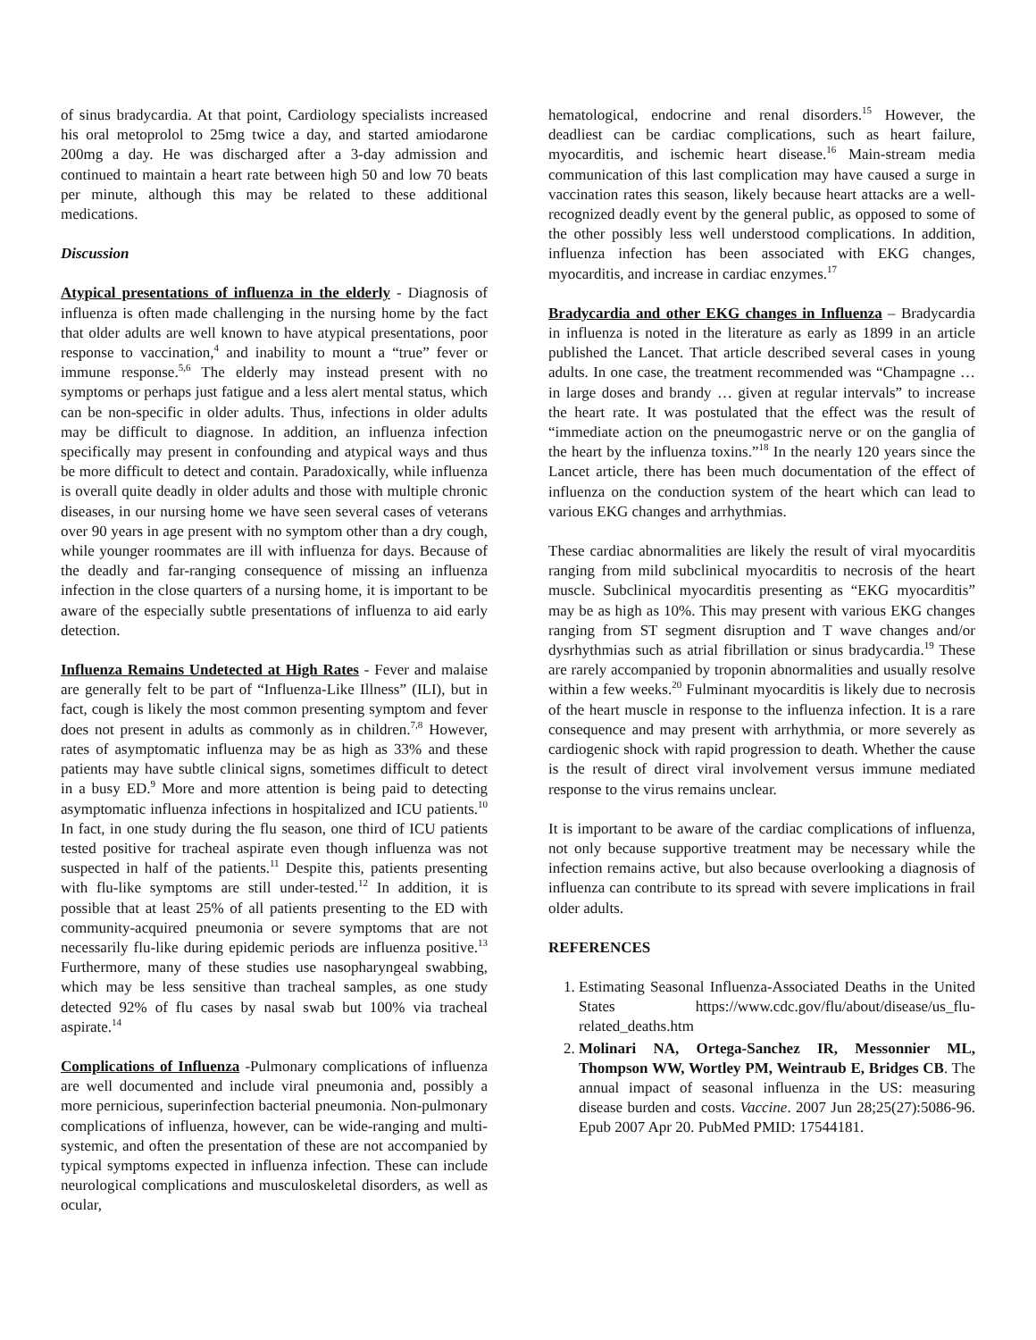of sinus bradycardia. At that point, Cardiology specialists increased his oral metoprolol to 25mg twice a day, and started amiodarone 200mg a day. He was discharged after a 3-day admission and continued to maintain a heart rate between high 50 and low 70 beats per minute, although this may be related to these additional medications.
Discussion
Atypical presentations of influenza in the elderly - Diagnosis of influenza is often made challenging in the nursing home by the fact that older adults are well known to have atypical presentations, poor response to vaccination,<sup>4</sup> and inability to mount a “true” fever or immune response.<sup>5,6</sup> The elderly may instead present with no symptoms or perhaps just fatigue and a less alert mental status, which can be non-specific in older adults. Thus, infections in older adults may be difficult to diagnose. In addition, an influenza infection specifically may present in confounding and atypical ways and thus be more difficult to detect and contain. Paradoxically, while influenza is overall quite deadly in older adults and those with multiple chronic diseases, in our nursing home we have seen several cases of veterans over 90 years in age present with no symptom other than a dry cough, while younger roommates are ill with influenza for days. Because of the deadly and far-ranging consequence of missing an influenza infection in the close quarters of a nursing home, it is important to be aware of the especially subtle presentations of influenza to aid early detection.
Influenza Remains Undetected at High Rates - Fever and malaise are generally felt to be part of “Influenza-Like Illness” (ILI), but in fact, cough is likely the most common presenting symptom and fever does not present in adults as commonly as in children.<sup>7,8</sup> However, rates of asymptomatic influenza may be as high as 33% and these patients may have subtle clinical signs, sometimes difficult to detect in a busy ED.<sup>9</sup> More and more attention is being paid to detecting asymptomatic influenza infections in hospitalized and ICU patients.<sup>10</sup> In fact, in one study during the flu season, one third of ICU patients tested positive for tracheal aspirate even though influenza was not suspected in half of the patients.<sup>11</sup> Despite this, patients presenting with flu-like symptoms are still under-tested.<sup>12</sup> In addition, it is possible that at least 25% of all patients presenting to the ED with community-acquired pneumonia or severe symptoms that are not necessarily flu-like during epidemic periods are influenza positive.<sup>13</sup> Furthermore, many of these studies use nasopharyngeal swabbing, which may be less sensitive than tracheal samples, as one study detected 92% of flu cases by nasal swab but 100% via tracheal aspirate.<sup>14</sup>
Complications of Influenza -Pulmonary complications of influenza are well documented and include viral pneumonia and, possibly a more pernicious, superinfection bacterial pneumonia. Non-pulmonary complications of influenza, however, can be wide-ranging and multi-systemic, and often the presentation of these are not accompanied by typical symptoms expected in influenza infection. These can include neurological complications and musculoskeletal disorders, as well as ocular,
hematological, endocrine and renal disorders.<sup>15</sup> However, the deadliest can be cardiac complications, such as heart failure, myocarditis, and ischemic heart disease.<sup>16</sup> Main-stream media communication of this last complication may have caused a surge in vaccination rates this season, likely because heart attacks are a well-recognized deadly event by the general public, as opposed to some of the other possibly less well understood complications. In addition, influenza infection has been associated with EKG changes, myocarditis, and increase in cardiac enzymes.<sup>17</sup>
Bradycardia and other EKG changes in Influenza – Bradycardia in influenza is noted in the literature as early as 1899 in an article published the Lancet. That article described several cases in young adults. In one case, the treatment recommended was “Champagne … in large doses and brandy … given at regular intervals” to increase the heart rate. It was postulated that the effect was the result of “immediate action on the pneumogastric nerve or on the ganglia of the heart by the influenza toxins.”<sup>18</sup> In the nearly 120 years since the Lancet article, there has been much documentation of the effect of influenza on the conduction system of the heart which can lead to various EKG changes and arrhythmias.
These cardiac abnormalities are likely the result of viral myocarditis ranging from mild subclinical myocarditis to necrosis of the heart muscle. Subclinical myocarditis presenting as “EKG myocarditis” may be as high as 10%. This may present with various EKG changes ranging from ST segment disruption and T wave changes and/or dysrhythmias such as atrial fibrillation or sinus bradycardia.<sup>19</sup> These are rarely accompanied by troponin abnormalities and usually resolve within a few weeks.<sup>20</sup> Fulminant myocarditis is likely due to necrosis of the heart muscle in response to the influenza infection. It is a rare consequence and may present with arrhythmia, or more severely as cardiogenic shock with rapid progression to death. Whether the cause is the result of direct viral involvement versus immune mediated response to the virus remains unclear.
It is important to be aware of the cardiac complications of influenza, not only because supportive treatment may be necessary while the infection remains active, but also because overlooking a diagnosis of influenza can contribute to its spread with severe implications in frail older adults.
REFERENCES
1. Estimating Seasonal Influenza-Associated Deaths in the United States https://www.cdc.gov/flu/about/disease/us_flu-related_deaths.htm
2. Molinari NA, Ortega-Sanchez IR, Messonnier ML, Thompson WW, Wortley PM, Weintraub E, Bridges CB. The annual impact of seasonal influenza in the US: measuring disease burden and costs. Vaccine. 2007 Jun 28;25(27):5086-96. Epub 2007 Apr 20. PubMed PMID: 17544181.